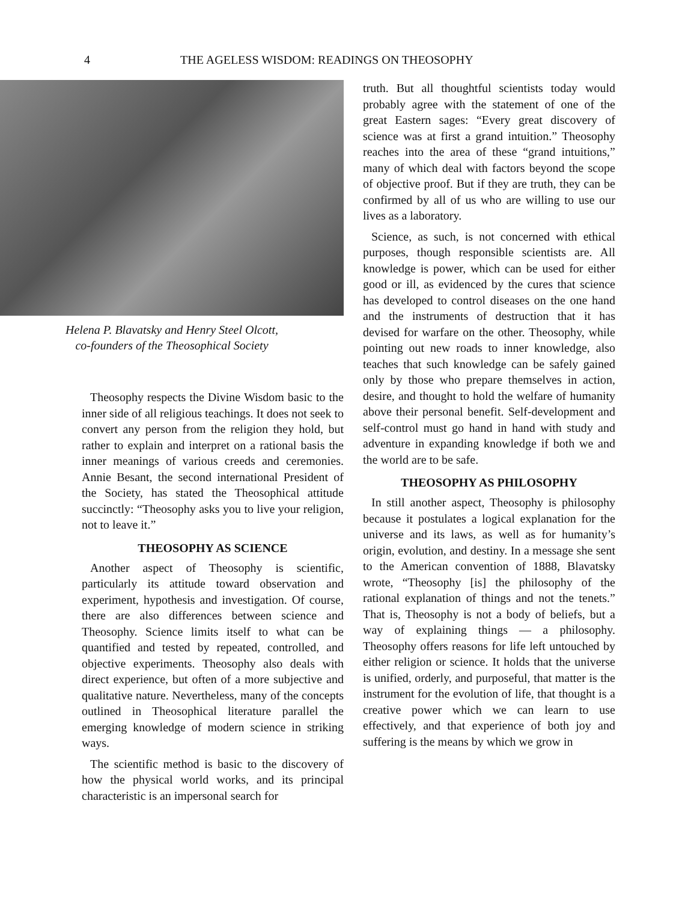4 THE AGELESS WISDOM: READINGS ON THEOSOPHY
Helena P. Blavatsky and Henry Steel Olcott,
co-founders of the Theosophical Society
Theosophy respects the Divine Wisdom basic to the inner side of all religious teachings. It does not seek to convert any person from the religion they hold, but rather to explain and interpret on a rational basis the inner meanings of various creeds and ceremonies. Annie Besant, the second international President of the Society, has stated the Theosophical attitude succinctly: “Theosophy asks you to live your religion, not to leave it.”
THEOSOPHY AS SCIENCE
Another aspect of Theosophy is scientific, particularly its attitude toward observation and experiment, hypothesis and investigation. Of course, there are also differences between science and Theosophy. Science limits itself to what can be quantified and tested by repeated, controlled, and objective experiments. Theosophy also deals with direct experience, but often of a more subjective and qualitative nature. Nevertheless, many of the concepts outlined in Theosophical literature parallel the emerging knowledge of modern science in striking ways.
The scientific method is basic to the discovery of how the physical world works, and its principal characteristic is an impersonal search for
truth. But all thoughtful scientists today would probably agree with the statement of one of the great Eastern sages: “Every great discovery of science was at first a grand intuition.” Theosophy reaches into the area of these “grand intuitions,” many of which deal with factors beyond the scope of objective proof. But if they are truth, they can be confirmed by all of us who are willing to use our lives as a laboratory.
Science, as such, is not concerned with ethical purposes, though responsible scientists are. All knowledge is power, which can be used for either good or ill, as evidenced by the cures that science has developed to control diseases on the one hand and the instruments of destruction that it has devised for warfare on the other. Theosophy, while pointing out new roads to inner knowledge, also teaches that such knowledge can be safely gained only by those who prepare themselves in action, desire, and thought to hold the welfare of humanity above their personal benefit. Self-development and self-control must go hand in hand with study and adventure in expanding knowledge if both we and the world are to be safe.
THEOSOPHY AS PHILOSOPHY
In still another aspect, Theosophy is philosophy because it postulates a logical explanation for the universe and its laws, as well as for humanity’s origin, evolution, and destiny. In a message she sent to the American convention of 1888, Blavatsky wrote, “Theosophy [is] the philosophy of the rational explanation of things and not the tenets.” That is, Theosophy is not a body of beliefs, but a way of explaining things — a philosophy. Theosophy offers reasons for life left untouched by either religion or science. It holds that the universe is unified, orderly, and purposeful, that matter is the instrument for the evolution of life, that thought is a creative power which we can learn to use effectively, and that experience of both joy and suffering is the means by which we grow in